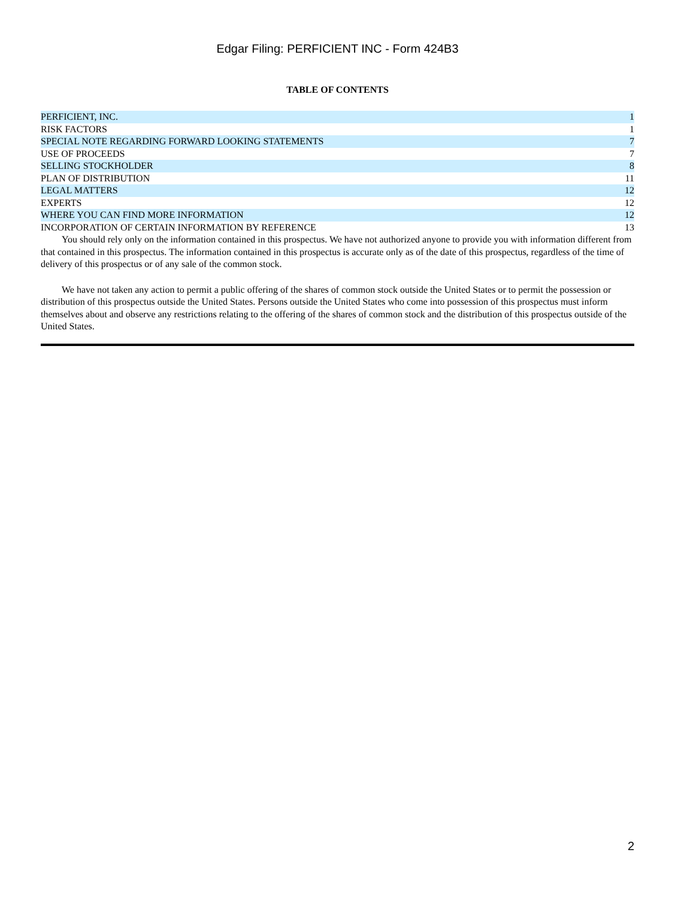Edgar Filing: PERFICIENT INC - Form 424B3
TABLE OF CONTENTS
| PERFICIENT, INC. | 1 |
| RISK FACTORS | 1 |
| SPECIAL NOTE REGARDING FORWARD LOOKING STATEMENTS | 7 |
| USE OF PROCEEDS | 7 |
| SELLING STOCKHOLDER | 8 |
| PLAN OF DISTRIBUTION | 11 |
| LEGAL MATTERS | 12 |
| EXPERTS | 12 |
| WHERE YOU CAN FIND MORE INFORMATION | 12 |
| INCORPORATION OF CERTAIN INFORMATION BY REFERENCE | 13 |
You should rely only on the information contained in this prospectus. We have not authorized anyone to provide you with information different from that contained in this prospectus. The information contained in this prospectus is accurate only as of the date of this prospectus, regardless of the time of delivery of this prospectus or of any sale of the common stock.
We have not taken any action to permit a public offering of the shares of common stock outside the United States or to permit the possession or distribution of this prospectus outside the United States. Persons outside the United States who come into possession of this prospectus must inform themselves about and observe any restrictions relating to the offering of the shares of common stock and the distribution of this prospectus outside of the United States.
2